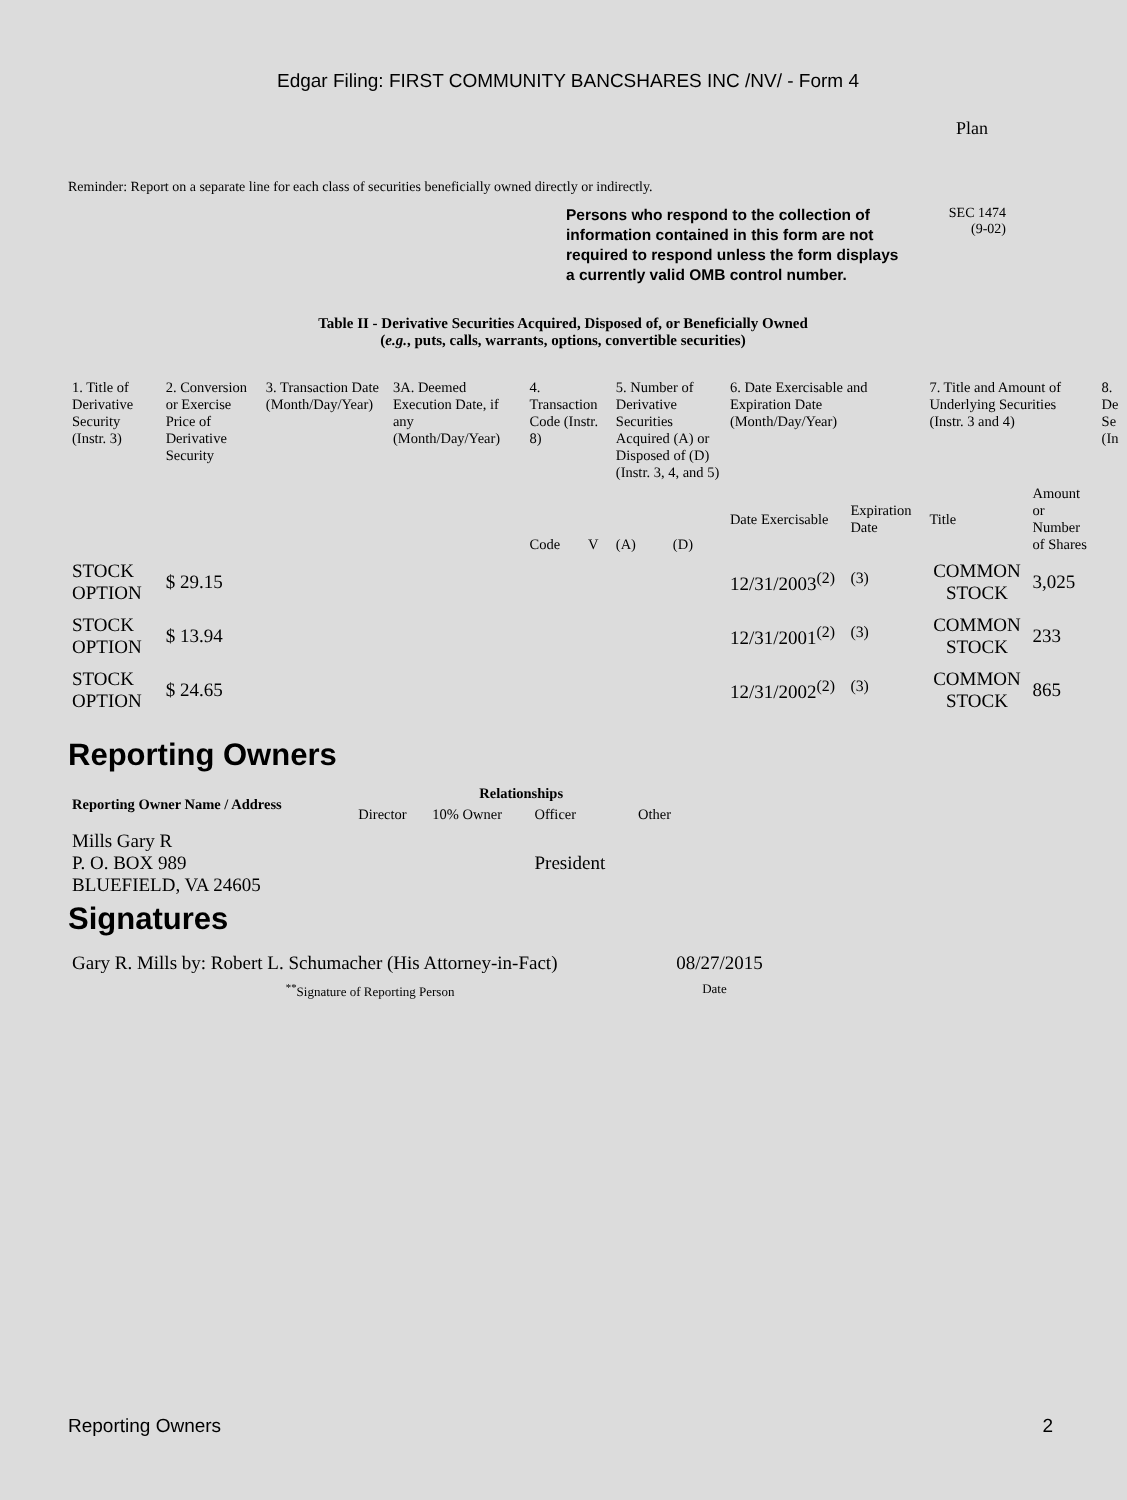Edgar Filing: FIRST COMMUNITY BANCSHARES INC /NV/ - Form 4
Plan
Reminder: Report on a separate line for each class of securities beneficially owned directly or indirectly.
Persons who respond to the collection of information contained in this form are not required to respond unless the form displays a currently valid OMB control number.
SEC 1474
(9-02)
Table II - Derivative Securities Acquired, Disposed of, or Beneficially Owned
(e.g., puts, calls, warrants, options, convertible securities)
| 1. Title of Derivative Security (Instr. 3) | 2. Conversion or Exercise Price of Derivative Security | 3. Transaction Date (Month/Day/Year) | 3A. Deemed Execution Date, if any (Month/Day/Year) | 4. Transaction Code (Instr. 8) | | 5. Number of Derivative Securities Acquired (A) or Disposed of (D) (Instr. 3, 4, and 5) | | 6. Date Exercisable and Expiration Date (Month/Day/Year) | | 7. Title and Amount of Underlying Securities (Instr. 3 and 4) | | 8. De Se (In |
| --- | --- | --- | --- | --- | --- | --- | --- | --- | --- | --- | --- | --- |
| | | | | Code | V | (A) | (D) | Date Exercisable | Expiration Date | Title | Amount or Number of Shares | |
| STOCK OPTION | $ 29.15 | | | | | | | 12/31/2003<sup>(2)</sup> | <sup>(3)</sup> | COMMON STOCK | 3,025 | |
| STOCK OPTION | $ 13.94 | | | | | | | 12/31/2001<sup>(2)</sup> | <sup>(3)</sup> | COMMON STOCK | 233 | |
| STOCK OPTION | $ 24.65 | | | | | | | 12/31/2002<sup>(2)</sup> | <sup>(3)</sup> | COMMON STOCK | 865 | |
Reporting Owners
| Reporting Owner Name / Address | Relationships | | | |
| --- | --- | --- | --- | --- |
| | Director | 10% Owner | Officer | Other |
| Mills Gary R P. O. BOX 989 BLUEFIELD, VA 24605 | | | President | |
Signatures
| Gary R. Mills by: Robert L. Schumacher (His Attorney-in-Fact) | 08/27/2015 |
| <sup>**</sup> Signature of Reporting Person | Date |
Reporting Owners 2